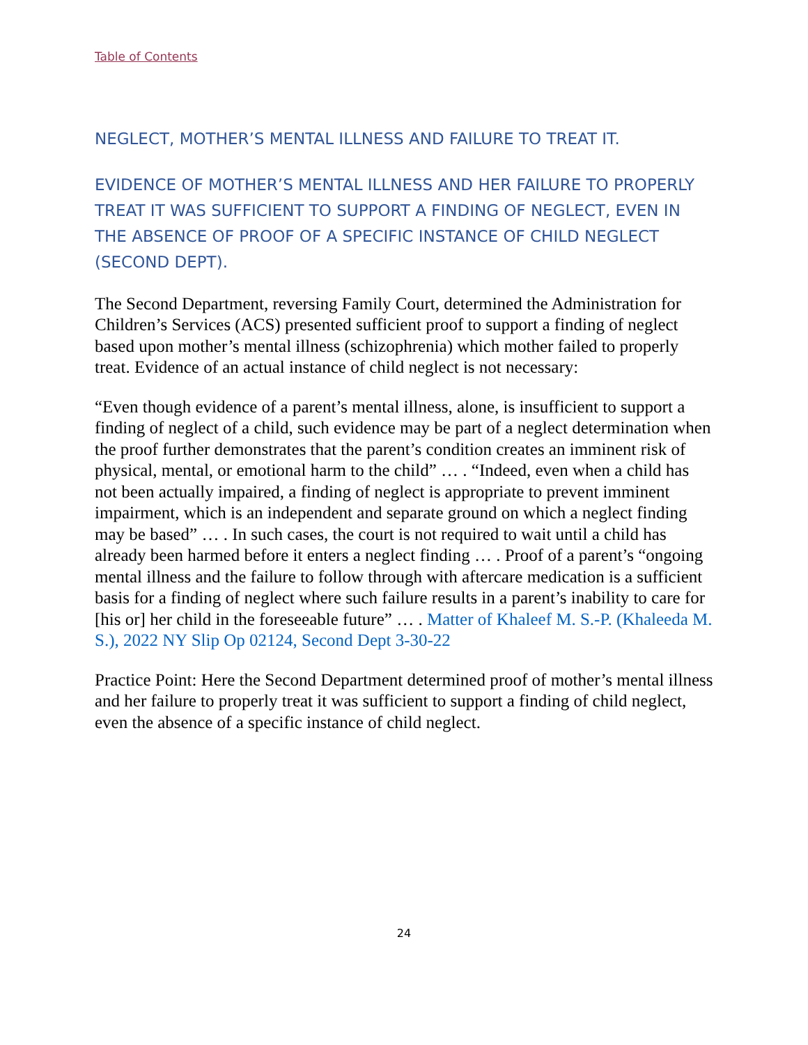Table of Contents
NEGLECT, MOTHER’S MENTAL ILLNESS AND FAILURE TO TREAT IT.
EVIDENCE OF MOTHER’S MENTAL ILLNESS AND HER FAILURE TO PROPERLY TREAT IT WAS SUFFICIENT TO SUPPORT A FINDING OF NEGLECT, EVEN IN THE ABSENCE OF PROOF OF A SPECIFIC INSTANCE OF CHILD NEGLECT (SECOND DEPT).
The Second Department, reversing Family Court, determined the Administration for Children’s Services (ACS) presented sufficient proof to support a finding of neglect based upon mother’s mental illness (schizophrenia) which mother failed to properly treat. Evidence of an actual instance of child neglect is not necessary:
“Even though evidence of a parent’s mental illness, alone, is insufficient to support a finding of neglect of a child, such evidence may be part of a neglect determination when the proof further demonstrates that the parent’s condition creates an imminent risk of physical, mental, or emotional harm to the child” … . “Indeed, even when a child has not been actually impaired, a finding of neglect is appropriate to prevent imminent impairment, which is an independent and separate ground on which a neglect finding may be based” … . In such cases, the court is not required to wait until a child has already been harmed before it enters a neglect finding … . Proof of a parent’s “ongoing mental illness and the failure to follow through with aftercare medication is a sufficient basis for a finding of neglect where such failure results in a parent’s inability to care for [his or] her child in the foreseeable future” … . Matter of Khaleef M. S.-P. (Khaleeda M. S.), 2022 NY Slip Op 02124, Second Dept 3-30-22
Practice Point: Here the Second Department determined proof of mother’s mental illness and her failure to properly treat it was sufficient to support a finding of child neglect, even the absence of a specific instance of child neglect.
24